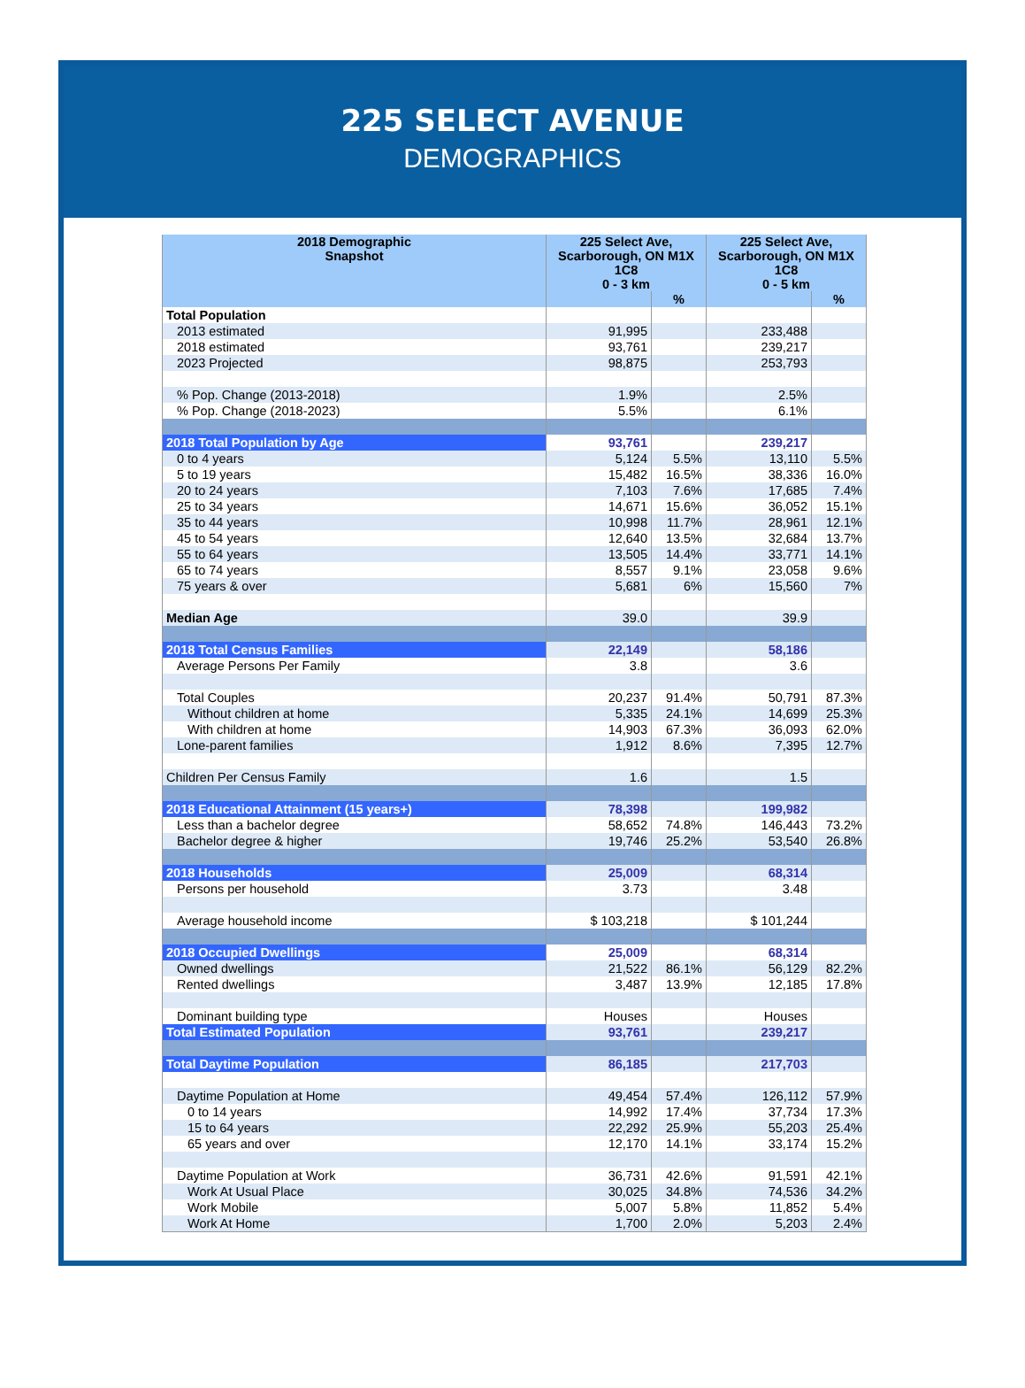225 SELECT AVENUE
DEMOGRAPHICS
| 2018 Demographic Snapshot | 225 Select Ave, Scarborough, ON M1X 1C8 0 - 3 km | | 225 Select Ave, Scarborough, ON M1X 1C8 0 - 5 km | |
| --- | --- | --- | --- | --- |
| | | % | | % |
| Total Population | | | | |
| 2013 estimated | 91,995 | | 233,488 | |
| 2018 estimated | 93,761 | | 239,217 | |
| 2023 Projected | 98,875 | | 253,793 | |
| % Pop. Change (2013-2018) | 1.9% | | 2.5% | |
| % Pop. Change (2018-2023) | 5.5% | | 6.1% | |
| 2018 Total Population by Age | 93,761 | | 239,217 | |
| 0 to 4 years | 5,124 | 5.5% | 13,110 | 5.5% |
| 5 to 19 years | 15,482 | 16.5% | 38,336 | 16.0% |
| 20 to 24 years | 7,103 | 7.6% | 17,685 | 7.4% |
| 25 to 34 years | 14,671 | 15.6% | 36,052 | 15.1% |
| 35 to 44 years | 10,998 | 11.7% | 28,961 | 12.1% |
| 45 to 54 years | 12,640 | 13.5% | 32,684 | 13.7% |
| 55 to 64 years | 13,505 | 14.4% | 33,771 | 14.1% |
| 65 to 74 years | 8,557 | 9.1% | 23,058 | 9.6% |
| 75 years & over | 5,681 | 6% | 15,560 | 7% |
| Median Age | 39.0 | | 39.9 | |
| 2018 Total Census Families | 22,149 | | 58,186 | |
| Average Persons Per Family | 3.8 | | 3.6 | |
| Total Couples | 20,237 | 91.4% | 50,791 | 87.3% |
| Without children at home | 5,335 | 24.1% | 14,699 | 25.3% |
| With children at home | 14,903 | 67.3% | 36,093 | 62.0% |
| Lone-parent families | 1,912 | 8.6% | 7,395 | 12.7% |
| Children Per Census Family | 1.6 | | 1.5 | |
| 2018 Educational Attainment (15 years+) | 78,398 | | 199,982 | |
| Less than a bachelor degree | 58,652 | 74.8% | 146,443 | 73.2% |
| Bachelor degree & higher | 19,746 | 25.2% | 53,540 | 26.8% |
| 2018 Households | 25,009 | | 68,314 | |
| Persons per household | 3.73 | | 3.48 | |
| Average household income | $ 103,218 | | $ 101,244 | |
| 2018 Occupied Dwellings | 25,009 | | 68,314 | |
| Owned dwellings | 21,522 | 86.1% | 56,129 | 82.2% |
| Rented dwellings | 3,487 | 13.9% | 12,185 | 17.8% |
| Dominant building type | Houses | | Houses | |
| Total Estimated Population | 93,761 | | 239,217 | |
| Total Daytime Population | 86,185 | | 217,703 | |
| Daytime Population at Home | 49,454 | 57.4% | 126,112 | 57.9% |
| 0 to 14 years | 14,992 | 17.4% | 37,734 | 17.3% |
| 15 to 64 years | 22,292 | 25.9% | 55,203 | 25.4% |
| 65 years and over | 12,170 | 14.1% | 33,174 | 15.2% |
| Daytime Population at Work | 36,731 | 42.6% | 91,591 | 42.1% |
| Work At Usual Place | 30,025 | 34.8% | 74,536 | 34.2% |
| Work Mobile | 5,007 | 5.8% | 11,852 | 5.4% |
| Work At Home | 1,700 | 2.0% | 5,203 | 2.4% |